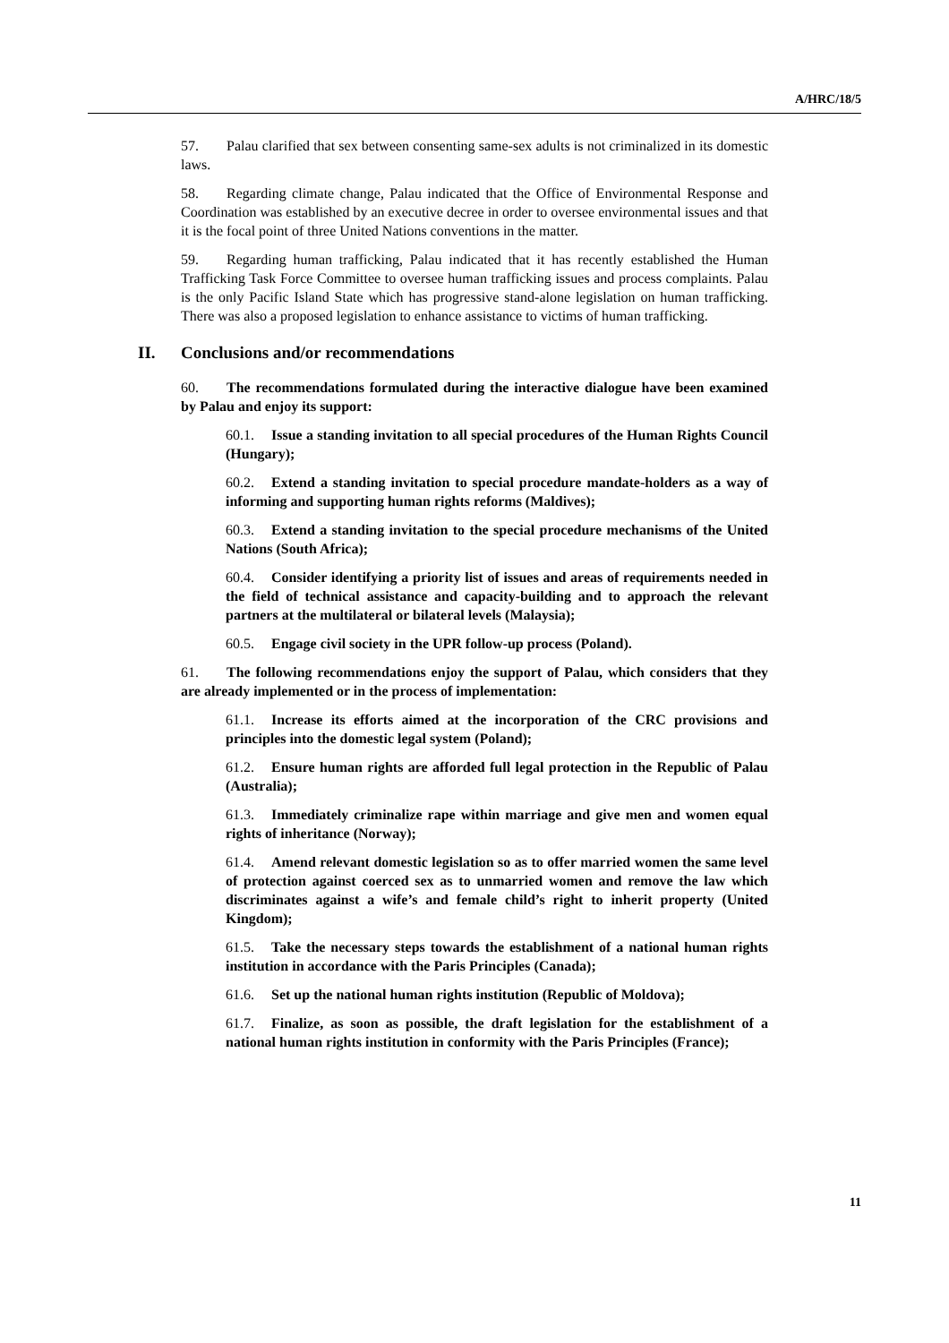A/HRC/18/5
57. Palau clarified that sex between consenting same-sex adults is not criminalized in its domestic laws.
58. Regarding climate change, Palau indicated that the Office of Environmental Response and Coordination was established by an executive decree in order to oversee environmental issues and that it is the focal point of three United Nations conventions in the matter.
59. Regarding human trafficking, Palau indicated that it has recently established the Human Trafficking Task Force Committee to oversee human trafficking issues and process complaints. Palau is the only Pacific Island State which has progressive stand-alone legislation on human trafficking. There was also a proposed legislation to enhance assistance to victims of human trafficking.
II. Conclusions and/or recommendations
60. The recommendations formulated during the interactive dialogue have been examined by Palau and enjoy its support:
60.1. Issue a standing invitation to all special procedures of the Human Rights Council (Hungary);
60.2. Extend a standing invitation to special procedure mandate-holders as a way of informing and supporting human rights reforms (Maldives);
60.3. Extend a standing invitation to the special procedure mechanisms of the United Nations (South Africa);
60.4. Consider identifying a priority list of issues and areas of requirements needed in the field of technical assistance and capacity-building and to approach the relevant partners at the multilateral or bilateral levels (Malaysia);
60.5. Engage civil society in the UPR follow-up process (Poland).
61. The following recommendations enjoy the support of Palau, which considers that they are already implemented or in the process of implementation:
61.1. Increase its efforts aimed at the incorporation of the CRC provisions and principles into the domestic legal system (Poland);
61.2. Ensure human rights are afforded full legal protection in the Republic of Palau (Australia);
61.3. Immediately criminalize rape within marriage and give men and women equal rights of inheritance (Norway);
61.4. Amend relevant domestic legislation so as to offer married women the same level of protection against coerced sex as to unmarried women and remove the law which discriminates against a wife’s and female child’s right to inherit property (United Kingdom);
61.5. Take the necessary steps towards the establishment of a national human rights institution in accordance with the Paris Principles (Canada);
61.6. Set up the national human rights institution (Republic of Moldova);
61.7. Finalize, as soon as possible, the draft legislation for the establishment of a national human rights institution in conformity with the Paris Principles (France);
11